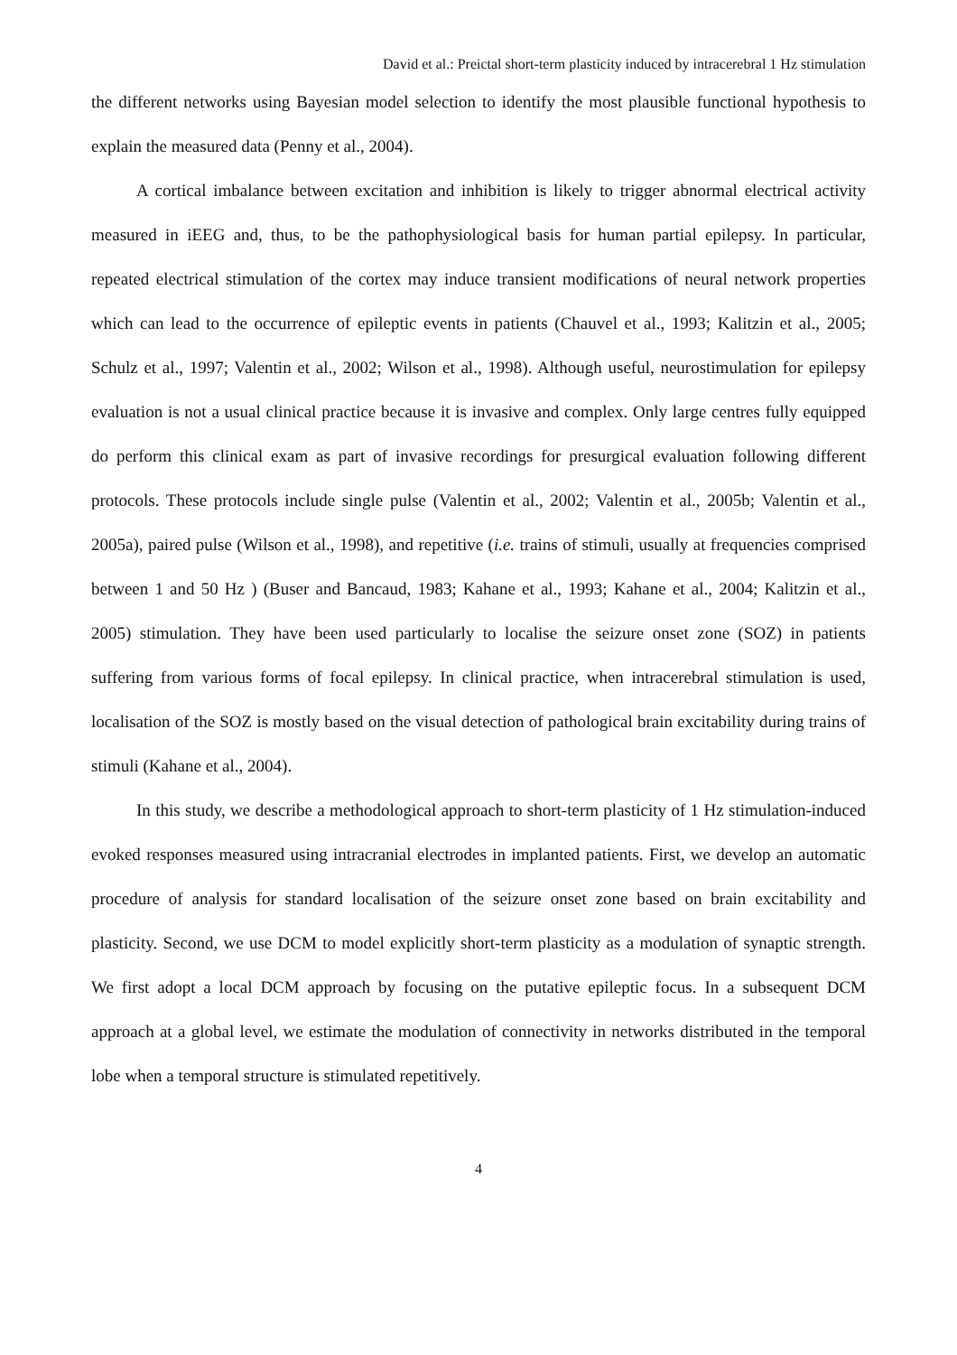David et al.: Preictal short-term plasticity induced by intracerebral 1 Hz stimulation
the different networks using Bayesian model selection to identify the most plausible functional hypothesis to explain the measured data (Penny et al., 2004).
A cortical imbalance between excitation and inhibition is likely to trigger abnormal electrical activity measured in iEEG and, thus, to be the pathophysiological basis for human partial epilepsy. In particular, repeated electrical stimulation of the cortex may induce transient modifications of neural network properties which can lead to the occurrence of epileptic events in patients (Chauvel et al., 1993; Kalitzin et al., 2005; Schulz et al., 1997; Valentin et al., 2002; Wilson et al., 1998). Although useful, neurostimulation for epilepsy evaluation is not a usual clinical practice because it is invasive and complex. Only large centres fully equipped do perform this clinical exam as part of invasive recordings for presurgical evaluation following different protocols. These protocols include single pulse (Valentin et al., 2002; Valentin et al., 2005b; Valentin et al., 2005a), paired pulse (Wilson et al., 1998), and repetitive (i.e. trains of stimuli, usually at frequencies comprised between 1 and 50 Hz ) (Buser and Bancaud, 1983; Kahane et al., 1993; Kahane et al., 2004; Kalitzin et al., 2005) stimulation. They have been used particularly to localise the seizure onset zone (SOZ) in patients suffering from various forms of focal epilepsy. In clinical practice, when intracerebral stimulation is used, localisation of the SOZ is mostly based on the visual detection of pathological brain excitability during trains of stimuli (Kahane et al., 2004).
In this study, we describe a methodological approach to short-term plasticity of 1 Hz stimulation-induced evoked responses measured using intracranial electrodes in implanted patients. First, we develop an automatic procedure of analysis for standard localisation of the seizure onset zone based on brain excitability and plasticity. Second, we use DCM to model explicitly short-term plasticity as a modulation of synaptic strength. We first adopt a local DCM approach by focusing on the putative epileptic focus. In a subsequent DCM approach at a global level, we estimate the modulation of connectivity in networks distributed in the temporal lobe when a temporal structure is stimulated repetitively.
4